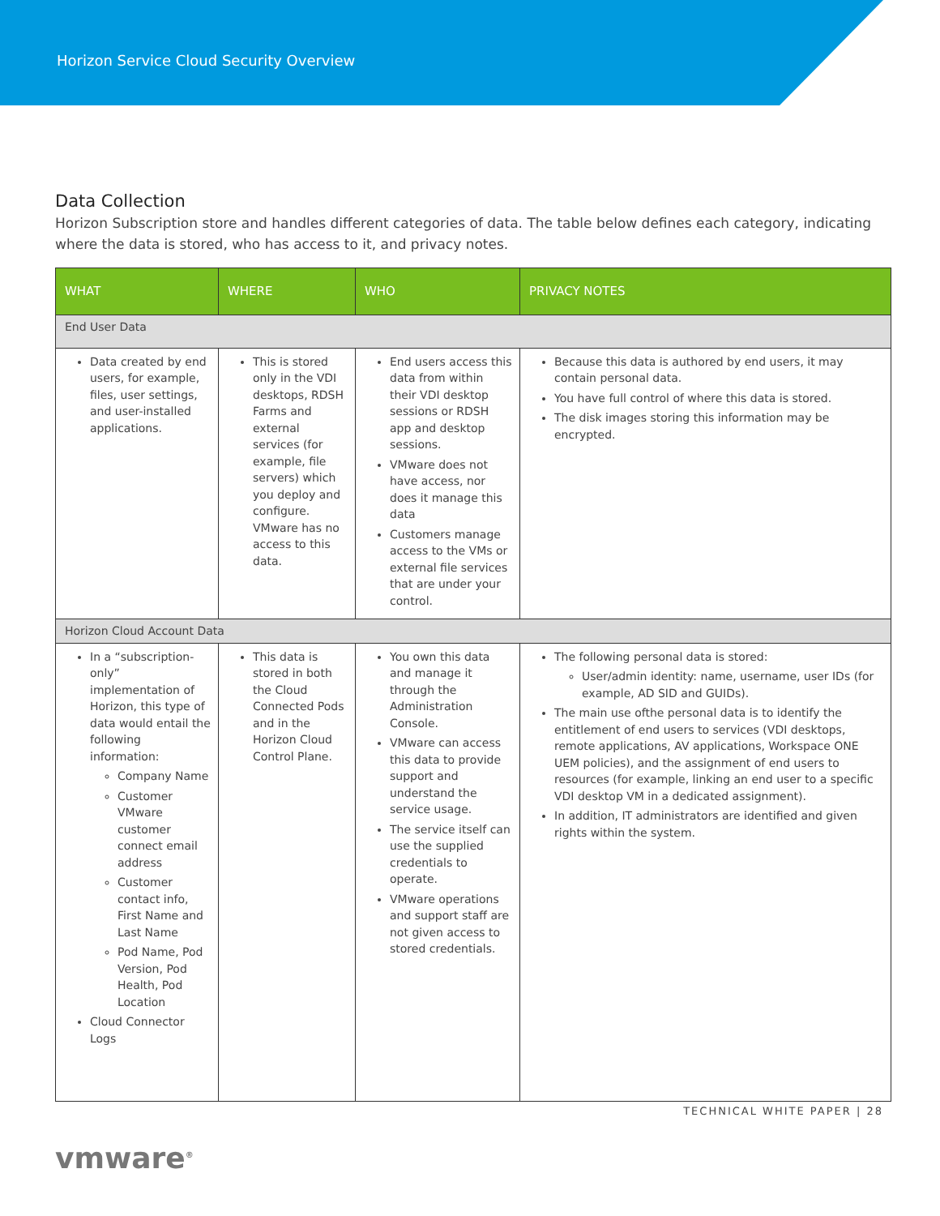Horizon Service Cloud Security Overview
Data Collection
Horizon Subscription store and handles different categories of data. The table below defines each category, indicating where the data is stored, who has access to it, and privacy notes.
| WHAT | WHERE | WHO | PRIVACY NOTES |
| --- | --- | --- | --- |
| End User Data | | | |
| Data created by end users, for example, files, user settings, and user-installed applications. | This is stored only in the VDI desktops, RDSH Farms and external services (for example, file servers) which you deploy and configure. VMware has no access to this data. | End users access this data from within their VDI desktop sessions or RDSH app and desktop sessions. VMware does not have access, nor does it manage this data Customers manage access to the VMs or external file services that are under your control. | Because this data is authored by end users, it may contain personal data. You have full control of where this data is stored. The disk images storing this information may be encrypted. |
| Horizon Cloud Account Data | | | |
| In a “subscription-only” implementation of Horizon, this type of data would entail the following information: Company Name Customer VMware customer connect email address Customer contact info, First Name and Last Name Pod Name, Pod Version, Pod Health, Pod Location Cloud Connector Logs | This data is stored in both the Cloud Connected Pods and in the Horizon Cloud Control Plane. | You own this data and manage it through the Administration Console. VMware can access this data to provide support and understand the service usage. The service itself can use the supplied credentials to operate. VMware operations and support staff are not given access to stored credentials. | The following personal data is stored: User/admin identity: name, username, user IDs (for example, AD SID and GUIDs). The main use ofthe personal data is to identify the entitlement of end users to services (VDI desktops, remote applications, AV applications, Workspace ONE UEM policies), and the assignment of end users to resources (for example, linking an end user to a specific VDI desktop VM in a dedicated assignment). In addition, IT administrators are identified and given rights within the system. |
TECHNICAL WHITE PAPER | 28
vmware<sup>®</sup>